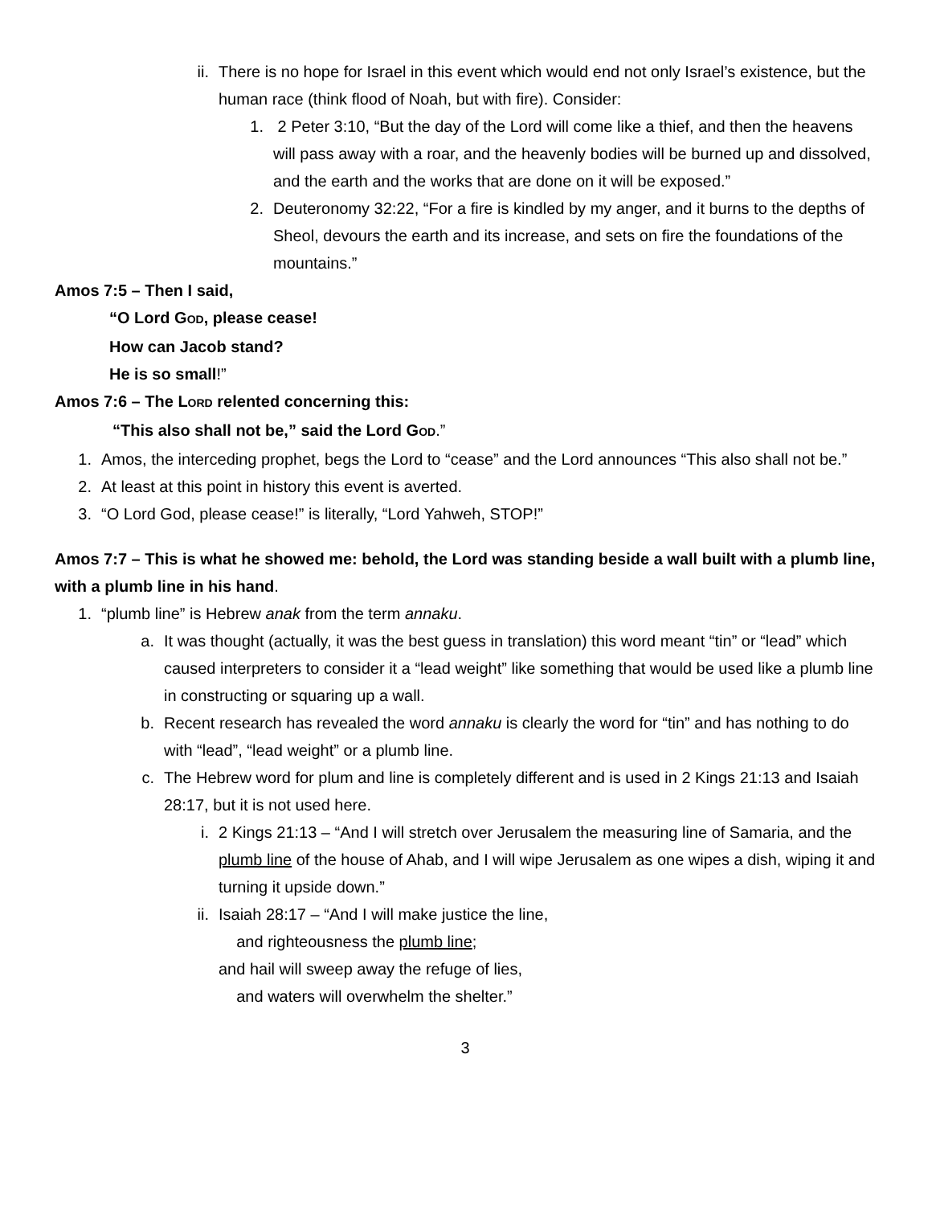ii. There is no hope for Israel in this event which would end not only Israel’s existence, but the human race (think flood of Noah, but with fire). Consider:
1. 2 Peter 3:10, “But the day of the Lord will come like a thief, and then the heavens will pass away with a roar, and the heavenly bodies will be burned up and dissolved, and the earth and the works that are done on it will be exposed.”
2. Deuteronomy 32:22, “For a fire is kindled by my anger, and it burns to the depths of Sheol, devours the earth and its increase, and sets on fire the foundations of the mountains.”
Amos 7:5 – Then I said,
“O Lord GOD, please cease!
How can Jacob stand?
He is so small!”
Amos 7:6 – The LORD relented concerning this:
“This also shall not be,” said the Lord GOD.”
1. Amos, the interceding prophet, begs the Lord to “cease” and the Lord announces “This also shall not be.”
2. At least at this point in history this event is averted.
3. “O Lord God, please cease!” is literally, “Lord Yahweh, STOP!”
Amos 7:7 – This is what he showed me: behold, the Lord was standing beside a wall built with a plumb line, with a plumb line in his hand.
1. “plumb line” is Hebrew anak from the term annaku.
a. It was thought (actually, it was the best guess in translation) this word meant “tin” or “lead” which caused interpreters to consider it a “lead weight” like something that would be used like a plumb line in constructing or squaring up a wall.
b. Recent research has revealed the word annaku is clearly the word for “tin” and has nothing to do with “lead”, “lead weight” or a plumb line.
c. The Hebrew word for plum and line is completely different and is used in 2 Kings 21:13 and Isaiah 28:17, but it is not used here.
i. 2 Kings 21:13 – “And I will stretch over Jerusalem the measuring line of Samaria, and the plumb line of the house of Ahab, and I will wipe Jerusalem as one wipes a dish, wiping it and turning it upside down.”
ii. Isaiah 28:17 – “And I will make justice the line,
and righteousness the plumb line;
and hail will sweep away the refuge of lies,
and waters will overwhelm the shelter.”
3